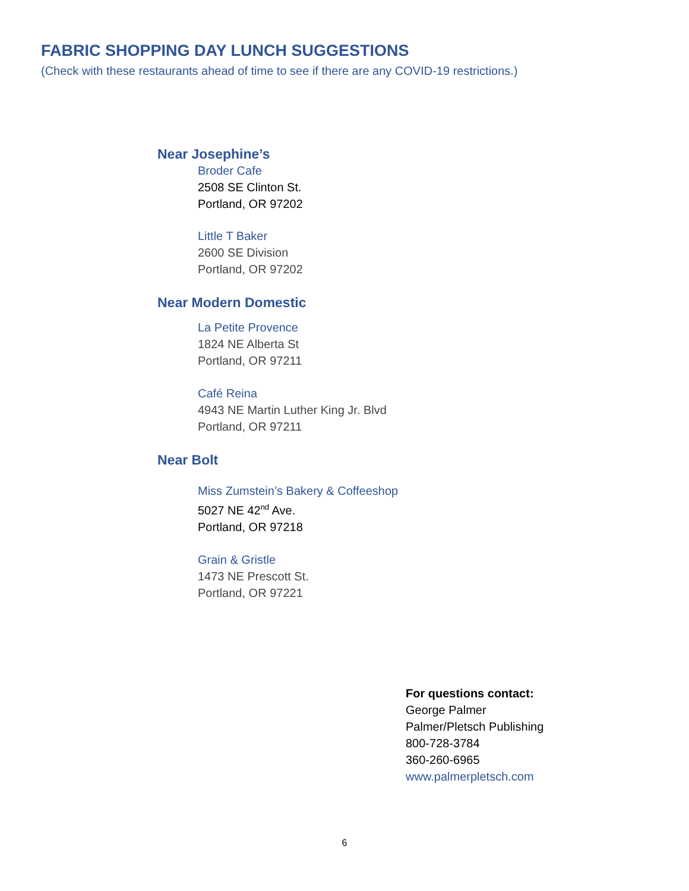FABRIC SHOPPING DAY LUNCH SUGGESTIONS
(Check with these restaurants ahead of time to see if there are any COVID-19 restrictions.)
Near Josephine’s
Broder Cafe
2508 SE Clinton St.
Portland, OR 97202
Little T Baker
2600 SE Division
Portland, OR 97202
Near Modern Domestic
La Petite Provence
1824 NE Alberta St
Portland, OR 97211
Café Reina
4943 NE Martin Luther King Jr. Blvd
Portland, OR 97211
Near Bolt
Miss Zumstein’s Bakery & Coffeeshop
5027 NE 42<sup>nd</sup> Ave.
Portland, OR 97218
Grain & Gristle
1473 NE Prescott St.
Portland, OR 97221
For questions contact:
George Palmer
Palmer/Pletsch Publishing
800-728-3784
360-260-6965
www.palmerpletsch.com
6